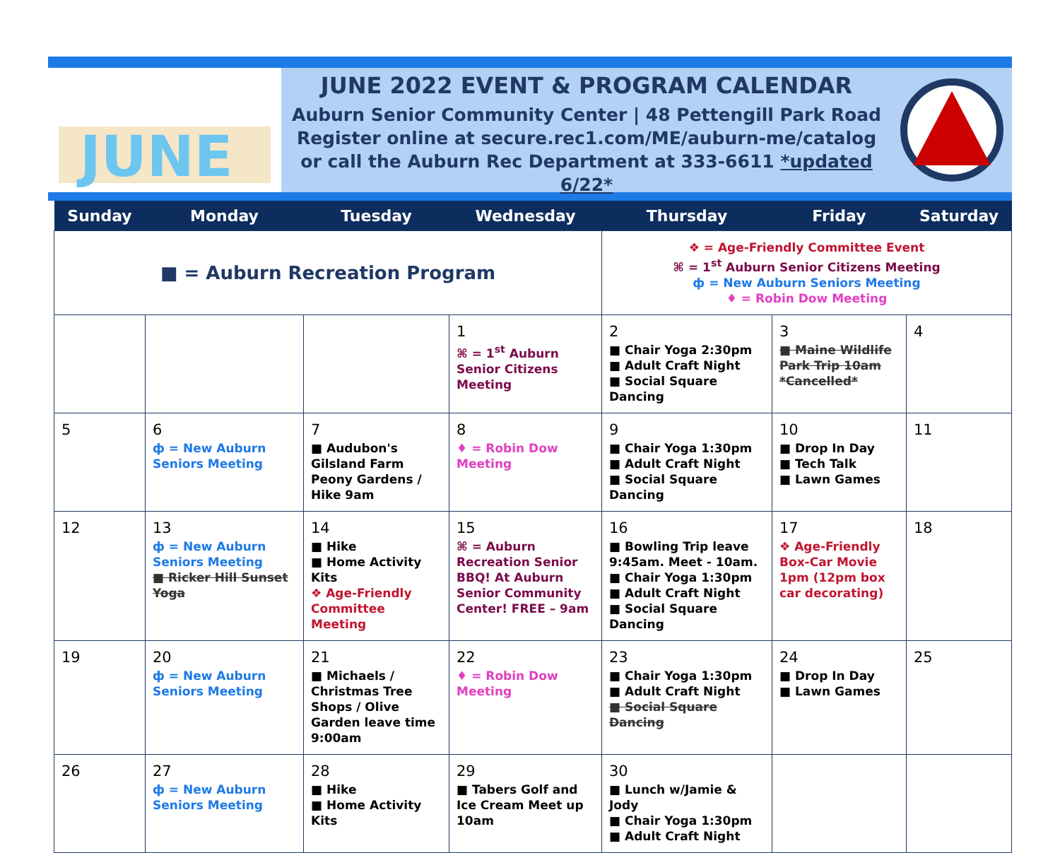JUNE
JUNE 2022 EVENT & PROGRAM CALENDAR
Auburn Senior Community Center | 48 Pettengill Park Road
Register online at secure.rec1.com/ME/auburn-me/catalog
or call the Auburn Rec Department at 333-6611 *updated 6/22*
| Sunday | Monday | Tuesday | Wednesday | Thursday | Friday | Saturday |
| --- | --- | --- | --- | --- | --- | --- |
| ■ = Auburn Recreation Program | | | | ❖ = Age-Friendly Committee Event ⌘ = 1<sup>st</sup> Auburn Senior Citizens Meeting ф = New Auburn Seniors Meeting ♦ = Robin Dow Meeting | | |
| | | | 1 ⌘ = 1<sup>st</sup> Auburn Senior Citizens Meeting | 2 ■ Chair Yoga 2:30pm ■ Adult Craft Night ■ Social Square Dancing | 3 ■ Maine Wildlife Park Trip 10am *Cancelled* | 4 |
| 5 | 6 ф = New Auburn Seniors Meeting | 7 ■ Audubon's Gilsland Farm Peony Gardens / Hike 9am | 8 ♦ = Robin Dow Meeting | 9 ■ Chair Yoga 1:30pm ■ Adult Craft Night ■ Social Square Dancing | 10 ■ Drop In Day ■ Tech Talk ■ Lawn Games | 11 |
| 12 | 13 ф = New Auburn Seniors Meeting ■ Ricker Hill Sunset Yoga | 14 ■ Hike ■ Home Activity Kits ❖ Age-Friendly Committee Meeting | 15 ⌘ = Auburn Recreation Senior BBQ! At Auburn Senior Community Center! FREE – 9am | 16 ■ Bowling Trip leave 9:45am. Meet - 10am. ■ Chair Yoga 1:30pm ■ Adult Craft Night ■ Social Square Dancing | 17 ❖ Age-Friendly Box-Car Movie 1pm (12pm box car decorating) | 18 |
| 19 | 20 ф = New Auburn Seniors Meeting | 21 ■ Michaels / Christmas Tree Shops / Olive Garden leave time 9:00am | 22 ♦ = Robin Dow Meeting | 23 ■ Chair Yoga 1:30pm ■ Adult Craft Night ■ Social Square Dancing | 24 ■ Drop In Day ■ Lawn Games | 25 |
| 26 | 27 ф = New Auburn Seniors Meeting | 28 ■ Hike ■ Home Activity Kits | 29 ■ Tabers Golf and Ice Cream Meet up 10am | 30 ■ Lunch w/Jamie & Jody ■ Chair Yoga 1:30pm ■ Adult Craft Night | | |